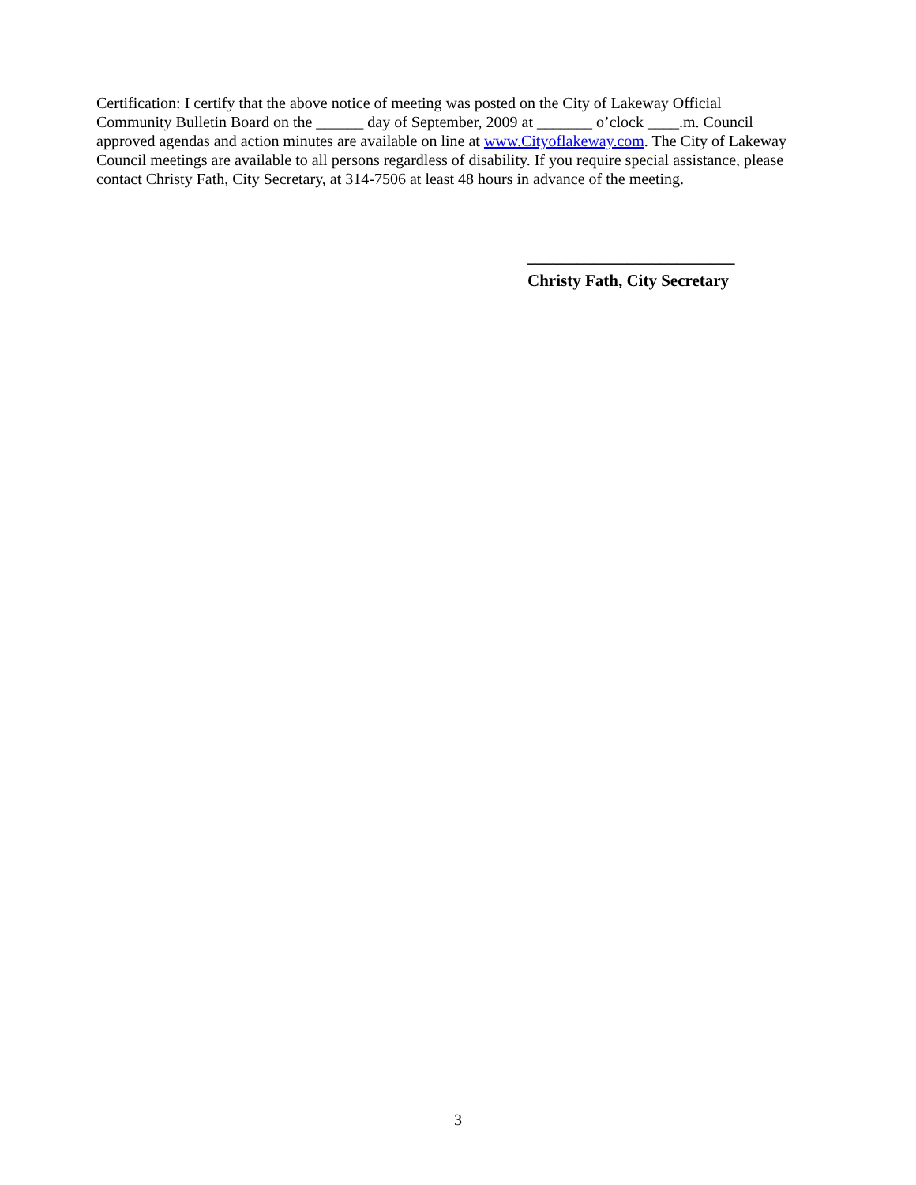Certification: I certify that the above notice of meeting was posted on the City of Lakeway Official Community Bulletin Board on the ______ day of September, 2009 at _______ o’clock ____.m. Council approved agendas and action minutes are available on line at www.Cityoflakeway.com. The City of Lakeway Council meetings are available to all persons regardless of disability. If you require special assistance, please contact Christy Fath, City Secretary, at 314-7506 at least 48 hours in advance of the meeting.
_________________________
Christy Fath, City Secretary
3